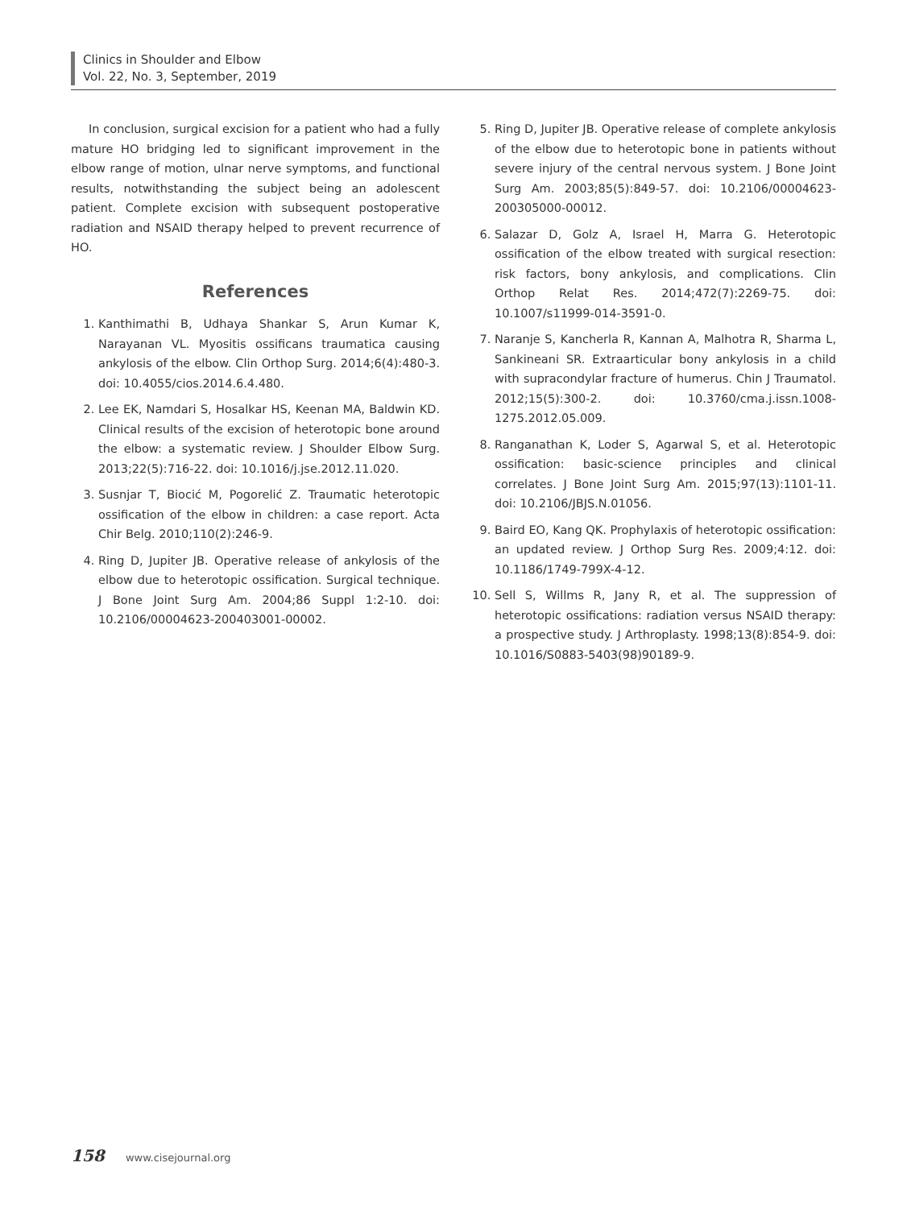Clinics in Shoulder and Elbow
Vol. 22, No. 3, September, 2019
In conclusion, surgical excision for a patient who had a fully mature HO bridging led to significant improvement in the elbow range of motion, ulnar nerve symptoms, and functional results, notwithstanding the subject being an adolescent patient. Complete excision with subsequent postoperative radiation and NSAID therapy helped to prevent recurrence of HO.
References
1. Kanthimathi B, Udhaya Shankar S, Arun Kumar K, Narayanan VL. Myositis ossificans traumatica causing ankylosis of the elbow. Clin Orthop Surg. 2014;6(4):480-3. doi: 10.4055/cios.2014.6.4.480.
2. Lee EK, Namdari S, Hosalkar HS, Keenan MA, Baldwin KD. Clinical results of the excision of heterotopic bone around the elbow: a systematic review. J Shoulder Elbow Surg. 2013;22(5):716-22. doi: 10.1016/j.jse.2012.11.020.
3. Susnjar T, Biocić M, Pogorelić Z. Traumatic heterotopic ossification of the elbow in children: a case report. Acta Chir Belg. 2010;110(2):246-9.
4. Ring D, Jupiter JB. Operative release of ankylosis of the elbow due to heterotopic ossification. Surgical technique. J Bone Joint Surg Am. 2004;86 Suppl 1:2-10. doi: 10.2106/00004623-200403001-00002.
5. Ring D, Jupiter JB. Operative release of complete ankylosis of the elbow due to heterotopic bone in patients without severe injury of the central nervous system. J Bone Joint Surg Am. 2003;85(5):849-57. doi: 10.2106/00004623-200305000-00012.
6. Salazar D, Golz A, Israel H, Marra G. Heterotopic ossification of the elbow treated with surgical resection: risk factors, bony ankylosis, and complications. Clin Orthop Relat Res. 2014;472(7):2269-75. doi: 10.1007/s11999-014-3591-0.
7. Naranje S, Kancherla R, Kannan A, Malhotra R, Sharma L, Sankineani SR. Extraarticular bony ankylosis in a child with supracondylar fracture of humerus. Chin J Traumatol. 2012;15(5):300-2. doi: 10.3760/cma.j.issn.1008-1275.2012.05.009.
8. Ranganathan K, Loder S, Agarwal S, et al. Heterotopic ossification: basic-science principles and clinical correlates. J Bone Joint Surg Am. 2015;97(13):1101-11. doi: 10.2106/JBJS.N.01056.
9. Baird EO, Kang QK. Prophylaxis of heterotopic ossification: an updated review. J Orthop Surg Res. 2009;4:12. doi: 10.1186/1749-799X-4-12.
10. Sell S, Willms R, Jany R, et al. The suppression of heterotopic ossifications: radiation versus NSAID therapy: a prospective study. J Arthroplasty. 1998;13(8):854-9. doi: 10.1016/S0883-5403(98)90189-9.
158 www.cisejournal.org